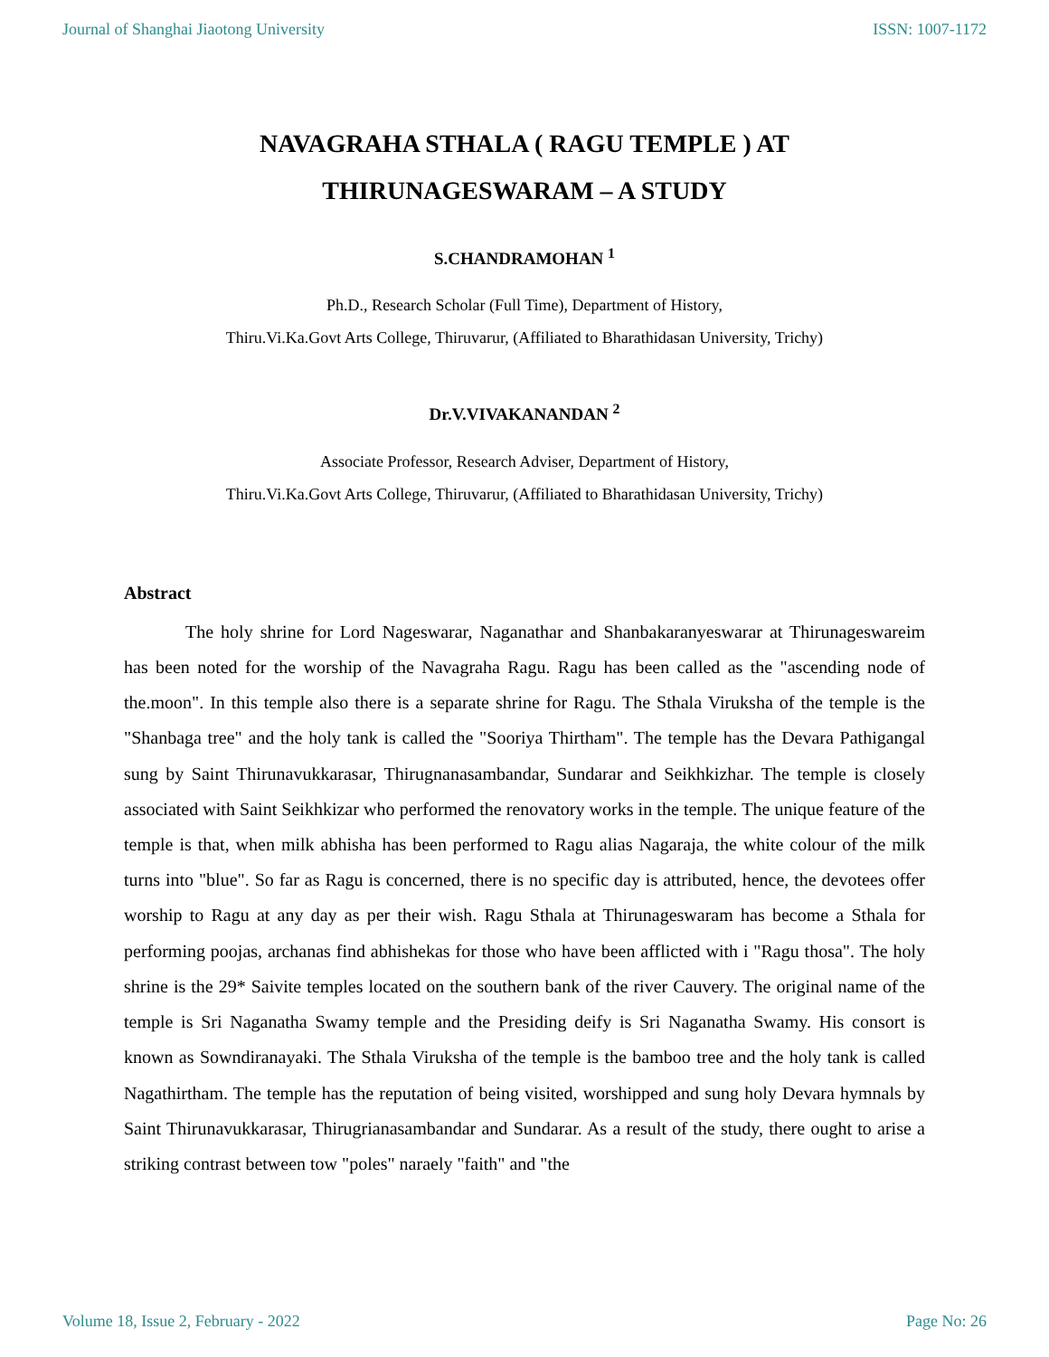Journal of Shanghai Jiaotong University ISSN: 1007-1172
NAVAGRAHA STHALA ( RAGU TEMPLE ) AT
THIRUNAGESWARAM – A STUDY
S.CHANDRAMOHAN <sup>1</sup>
Ph.D., Research Scholar (Full Time), Department of History,
Thiru.Vi.Ka.Govt Arts College, Thiruvarur, (Affiliated to Bharathidasan University, Trichy)
Dr.V.VIVAKANANDAN <sup>2</sup>
Associate Professor, Research Adviser, Department of History,
Thiru.Vi.Ka.Govt Arts College, Thiruvarur, (Affiliated to Bharathidasan University, Trichy)
Abstract
The holy shrine for Lord Nageswarar, Naganathar and Shanbakaranyeswarar at Thirunageswareim has been noted for the worship of the Navagraha Ragu. Ragu has been called as the "ascending node of the.moon". In this temple also there is a separate shrine for Ragu. The Sthala Viruksha of the temple is the "Shanbaga tree" and the holy tank is called the "Sooriya Thirtham". The temple has the Devara Pathigangal sung by Saint Thirunavukkarasar, Thirugnanasambandar, Sundarar and Seikhkizhar. The temple is closely associated with Saint Seikhkizar who performed the renovatory works in the temple. The unique feature of the temple is that, when milk abhisha has been performed to Ragu alias Nagaraja, the white colour of the milk turns into "blue". So far as Ragu is concerned, there is no specific day is attributed, hence, the devotees offer worship to Ragu at any day as per their wish. Ragu Sthala at Thirunageswaram has become a Sthala for performing poojas, archanas find abhishekas for those who have been afflicted with i "Ragu thosa". The holy shrine is the 29* Saivite temples located on the southern bank of the river Cauvery. The original name of the temple is Sri Naganatha Swamy temple and the Presiding deify is Sri Naganatha Swamy. His consort is known as Sowndiranayaki. The Sthala Viruksha of the temple is the bamboo tree and the holy tank is called Nagathirtham. The temple has the reputation of being visited, worshipped and sung holy Devara hymnals by Saint Thirunavukkarasar, Thirugrianasambandar and Sundarar. As a result of the study, there ought to arise a striking contrast between tow "poles" naraely "faith" and "the
Volume 18, Issue 2, February - 2022 Page No: 26